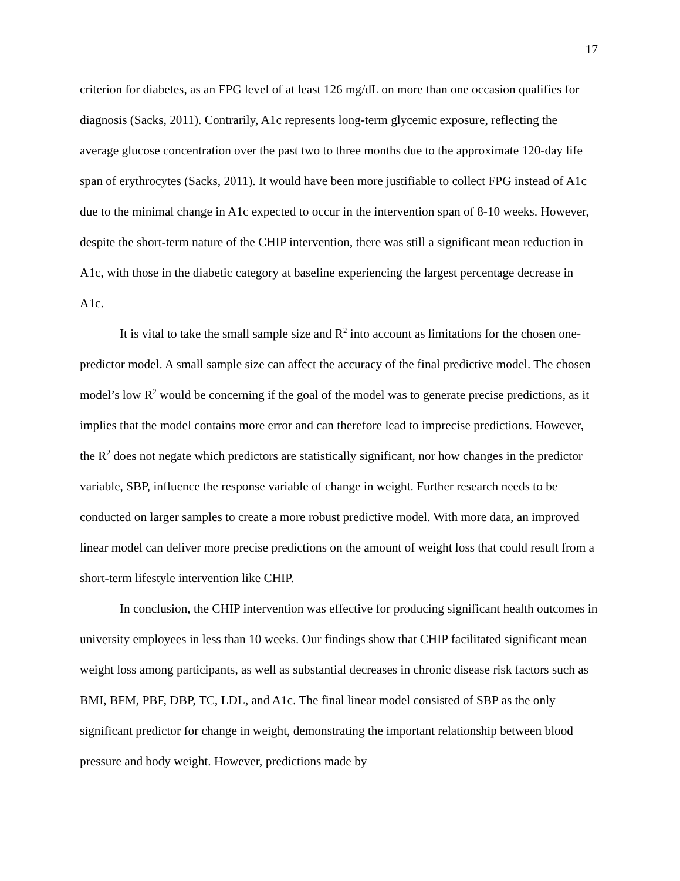17
criterion for diabetes, as an FPG level of at least 126 mg/dL on more than one occasion qualifies for diagnosis (Sacks, 2011). Contrarily, A1c represents long-term glycemic exposure, reflecting the average glucose concentration over the past two to three months due to the approximate 120-day life span of erythrocytes (Sacks, 2011). It would have been more justifiable to collect FPG instead of A1c due to the minimal change in A1c expected to occur in the intervention span of 8-10 weeks. However, despite the short-term nature of the CHIP intervention, there was still a significant mean reduction in A1c, with those in the diabetic category at baseline experiencing the largest percentage decrease in A1c.
It is vital to take the small sample size and R<sup>2</sup> into account as limitations for the chosen one-predictor model. A small sample size can affect the accuracy of the final predictive model. The chosen model’s low R<sup>2</sup> would be concerning if the goal of the model was to generate precise predictions, as it implies that the model contains more error and can therefore lead to imprecise predictions. However, the R<sup>2</sup> does not negate which predictors are statistically significant, nor how changes in the predictor variable, SBP, influence the response variable of change in weight. Further research needs to be conducted on larger samples to create a more robust predictive model. With more data, an improved linear model can deliver more precise predictions on the amount of weight loss that could result from a short-term lifestyle intervention like CHIP.
In conclusion, the CHIP intervention was effective for producing significant health outcomes in university employees in less than 10 weeks. Our findings show that CHIP facilitated significant mean weight loss among participants, as well as substantial decreases in chronic disease risk factors such as BMI, BFM, PBF, DBP, TC, LDL, and A1c. The final linear model consisted of SBP as the only significant predictor for change in weight, demonstrating the important relationship between blood pressure and body weight. However, predictions made by